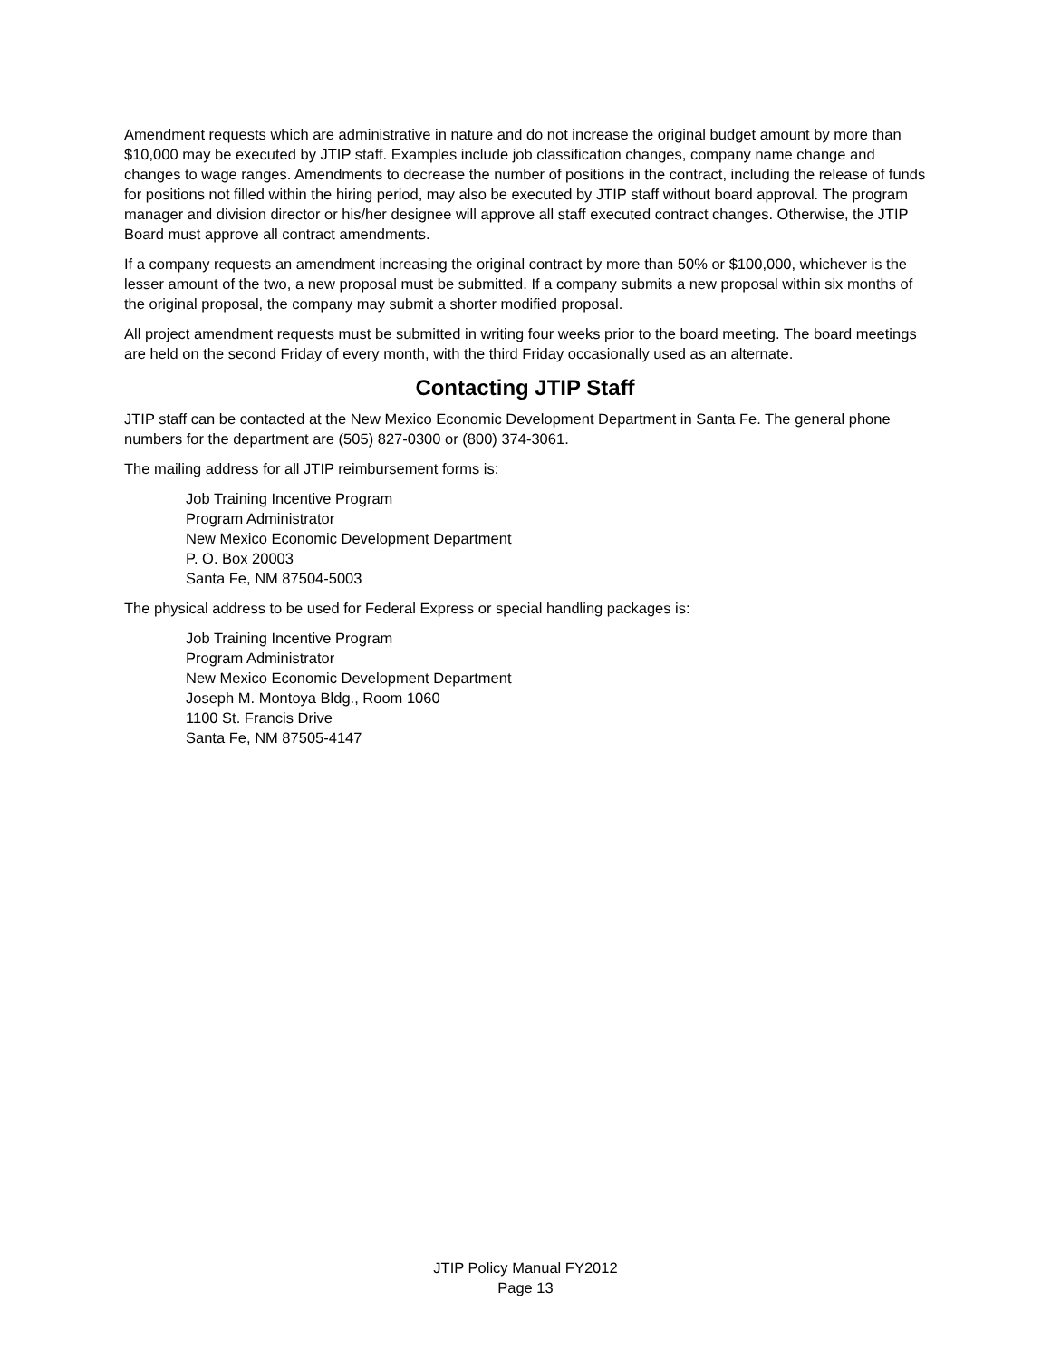Amendment requests which are administrative in nature and do not increase the original budget amount by more than $10,000 may be executed by JTIP staff. Examples include job classification changes, company name change and changes to wage ranges. Amendments to decrease the number of positions in the contract, including the release of funds for positions not filled within the hiring period, may also be executed by JTIP staff without board approval. The program manager and division director or his/her designee will approve all staff executed contract changes. Otherwise, the JTIP Board must approve all contract amendments.
If a company requests an amendment increasing the original contract by more than 50% or $100,000, whichever is the lesser amount of the two, a new proposal must be submitted. If a company submits a new proposal within six months of the original proposal, the company may submit a shorter modified proposal.
All project amendment requests must be submitted in writing four weeks prior to the board meeting. The board meetings are held on the second Friday of every month, with the third Friday occasionally used as an alternate.
Contacting JTIP Staff
JTIP staff can be contacted at the New Mexico Economic Development Department in Santa Fe. The general phone numbers for the department are (505) 827-0300 or (800) 374-3061.
The mailing address for all JTIP reimbursement forms is:
Job Training Incentive Program
Program Administrator
New Mexico Economic Development Department
P. O. Box 20003
Santa Fe, NM 87504-5003
The physical address to be used for Federal Express or special handling packages is:
Job Training Incentive Program
Program Administrator
New Mexico Economic Development Department
Joseph M. Montoya Bldg., Room 1060
1100 St. Francis Drive
Santa Fe, NM 87505-4147
JTIP Policy Manual FY2012
Page 13